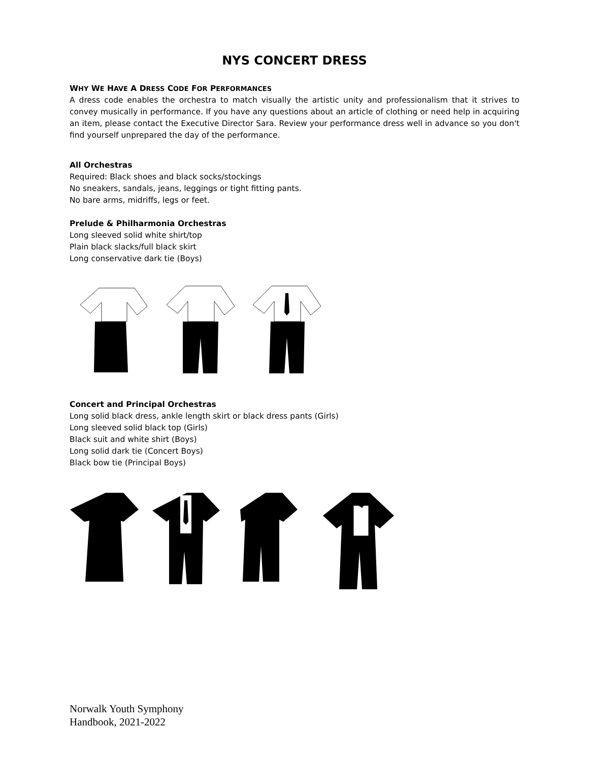NYS CONCERT DRESS
WHY WE HAVE A DRESS CODE FOR PERFORMANCES
A dress code enables the orchestra to match visually the artistic unity and professionalism that it strives to convey musically in performance. If you have any questions about an article of clothing or need help in acquiring an item, please contact the Executive Director Sara. Review your performance dress well in advance so you don't find yourself unprepared the day of the performance.
All Orchestras
Required: Black shoes and black socks/stockings
No sneakers, sandals, jeans, leggings or tight fitting pants.
No bare arms, midriffs, legs or feet.
Prelude & Philharmonia Orchestras
Long sleeved solid white shirt/top
Plain black slacks/full black skirt
Long conservative dark tie (Boys)
Concert and Principal Orchestras
Long solid black dress, ankle length skirt or black dress pants (Girls)
Long sleeved solid black top (Girls)
Black suit and white shirt (Boys)
Long solid dark tie (Concert Boys)
Black bow tie (Principal Boys)
Norwalk Youth Symphony
Handbook, 2021-2022